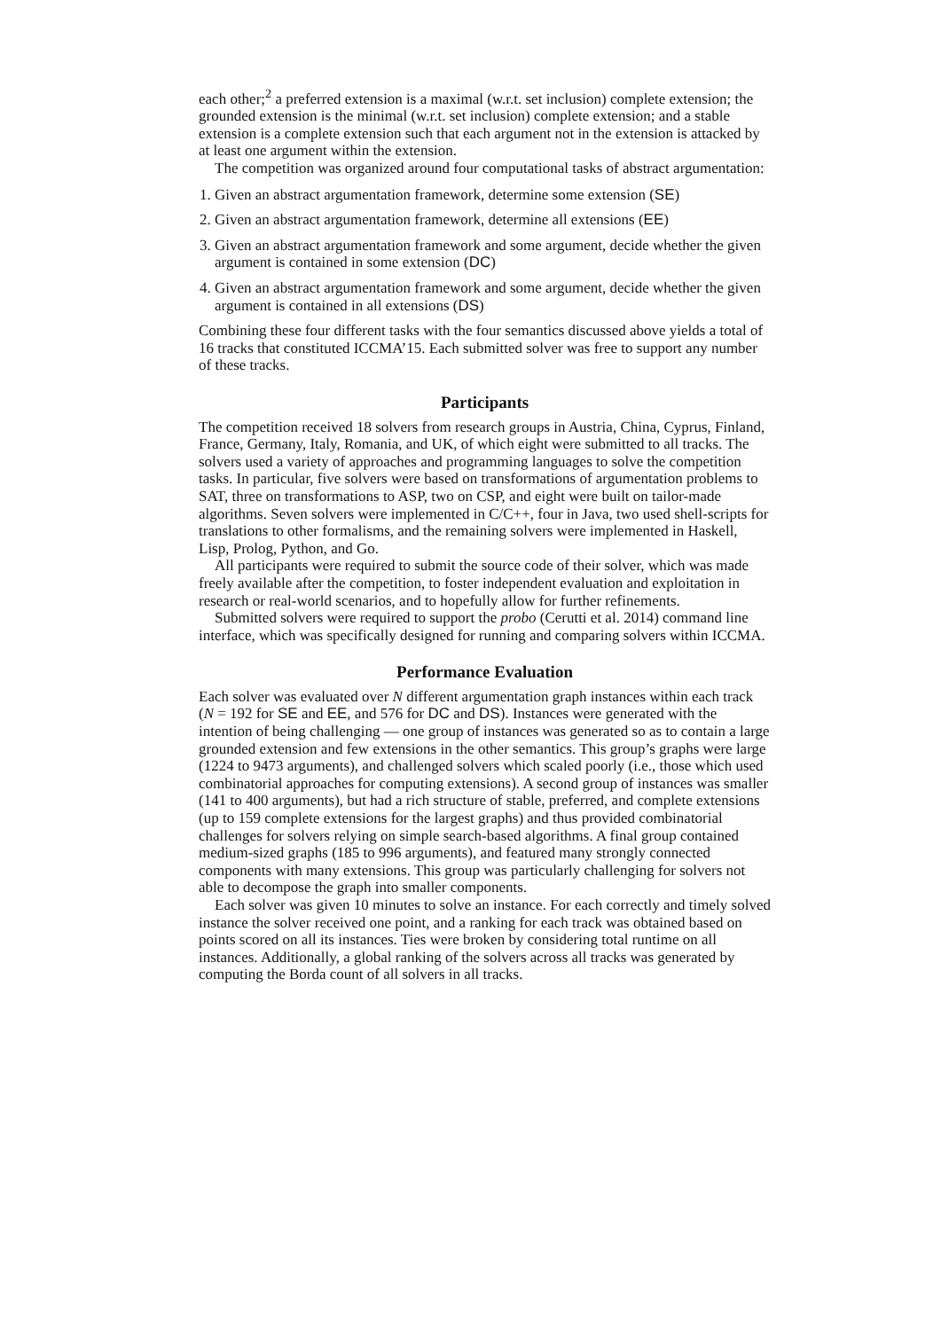each other;<sup>2</sup> a preferred extension is a maximal (w.r.t. set inclusion) complete extension; the grounded extension is the minimal (w.r.t. set inclusion) complete extension; and a stable extension is a complete extension such that each argument not in the extension is attacked by at least one argument within the extension.
The competition was organized around four computational tasks of abstract argumentation:
1. Given an abstract argumentation framework, determine some extension (SE)
2. Given an abstract argumentation framework, determine all extensions (EE)
3. Given an abstract argumentation framework and some argument, decide whether the given argument is contained in some extension (DC)
4. Given an abstract argumentation framework and some argument, decide whether the given argument is contained in all extensions (DS)
Combining these four different tasks with the four semantics discussed above yields a total of 16 tracks that constituted ICCMA’15. Each submitted solver was free to support any number of these tracks.
Participants
The competition received 18 solvers from research groups in Austria, China, Cyprus, Finland, France, Germany, Italy, Romania, and UK, of which eight were submitted to all tracks. The solvers used a variety of approaches and programming languages to solve the competition tasks. In particular, five solvers were based on transformations of argumentation problems to SAT, three on transformations to ASP, two on CSP, and eight were built on tailor-made algorithms. Seven solvers were implemented in C/C++, four in Java, two used shell-scripts for translations to other formalisms, and the remaining solvers were implemented in Haskell, Lisp, Prolog, Python, and Go.
All participants were required to submit the source code of their solver, which was made freely available after the competition, to foster independent evaluation and exploitation in research or real-world scenarios, and to hopefully allow for further refinements.
Submitted solvers were required to support the probo (Cerutti et al. 2014) command line interface, which was specifically designed for running and comparing solvers within ICCMA.
Performance Evaluation
Each solver was evaluated over N different argumentation graph instances within each track (N = 192 for SE and EE, and 576 for DC and DS). Instances were generated with the intention of being challenging — one group of instances was generated so as to contain a large grounded extension and few extensions in the other semantics. This group’s graphs were large (1224 to 9473 arguments), and challenged solvers which scaled poorly (i.e., those which used combinatorial approaches for computing extensions). A second group of instances was smaller (141 to 400 arguments), but had a rich structure of stable, preferred, and complete extensions (up to 159 complete extensions for the largest graphs) and thus provided combinatorial challenges for solvers relying on simple search-based algorithms. A final group contained medium-sized graphs (185 to 996 arguments), and featured many strongly connected components with many extensions. This group was particularly challenging for solvers not able to decompose the graph into smaller components.
Each solver was given 10 minutes to solve an instance. For each correctly and timely solved instance the solver received one point, and a ranking for each track was obtained based on points scored on all its instances. Ties were broken by considering total runtime on all instances. Additionally, a global ranking of the solvers across all tracks was generated by computing the Borda count of all solvers in all tracks.